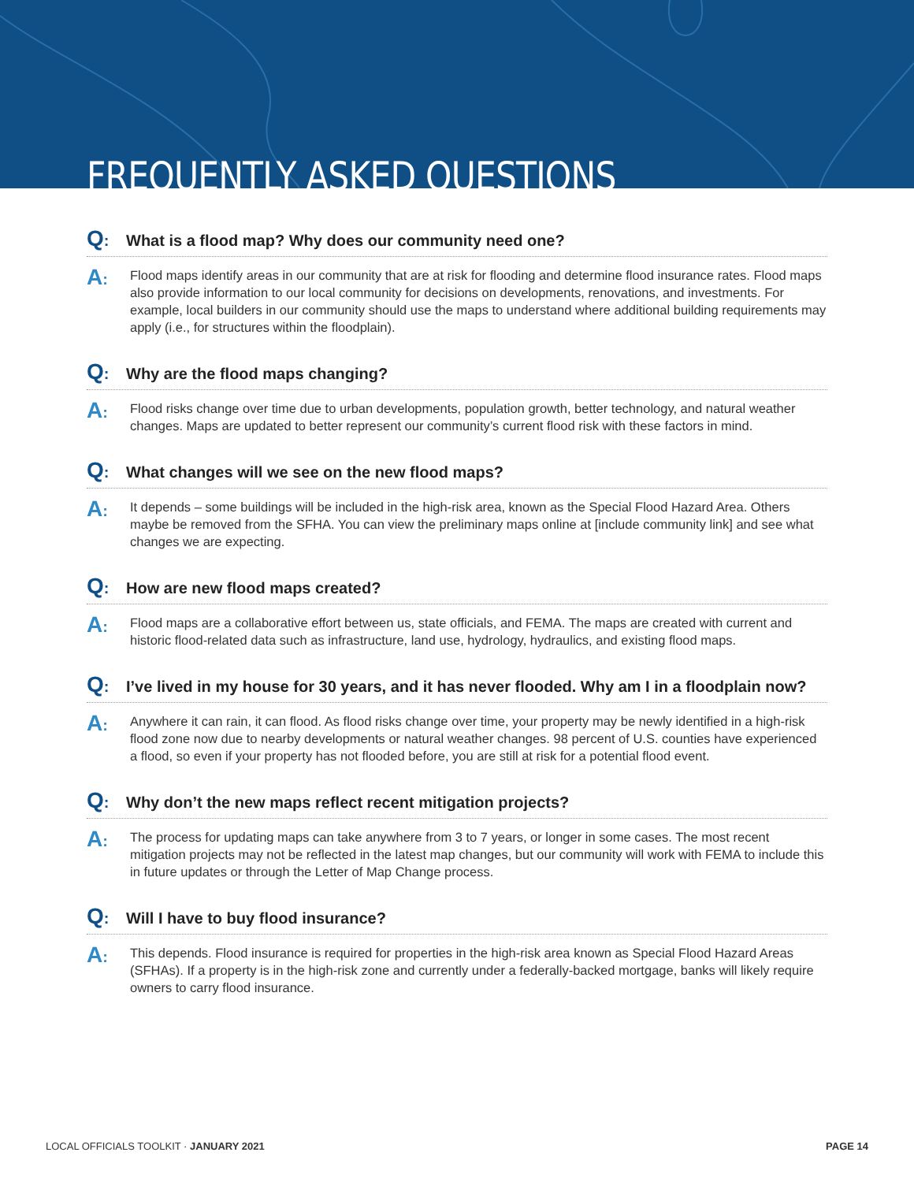FREQUENTLY ASKED QUESTIONS
Q: What is a flood map? Why does our community need one?
A:
Flood maps identify areas in our community that are at risk for flooding and determine flood insurance rates. Flood maps also provide information to our local community for decisions on developments, renovations, and investments. For example, local builders in our community should use the maps to understand where additional building requirements may apply (i.e., for structures within the floodplain).
Q: Why are the flood maps changing?
A:
Flood risks change over time due to urban developments, population growth, better technology, and natural weather changes. Maps are updated to better represent our community’s current flood risk with these factors in mind.
Q: What changes will we see on the new flood maps?
A:
It depends – some buildings will be included in the high-risk area, known as the Special Flood Hazard Area. Others maybe be removed from the SFHA. You can view the preliminary maps online at [include community link] and see what changes we are expecting.
Q: How are new flood maps created?
A:
Flood maps are a collaborative effort between us, state officials, and FEMA. The maps are created with current and historic flood-related data such as infrastructure, land use, hydrology, hydraulics, and existing flood maps.
Q: I’ve lived in my house for 30 years, and it has never flooded. Why am I in a floodplain now?
A:
Anywhere it can rain, it can flood. As flood risks change over time, your property may be newly identified in a high-risk flood zone now due to nearby developments or natural weather changes. 98 percent of U.S. counties have experienced a flood, so even if your property has not flooded before, you are still at risk for a potential flood event.
Q: Why don’t the new maps reflect recent mitigation projects?
A:
The process for updating maps can take anywhere from 3 to 7 years, or longer in some cases. The most recent mitigation projects may not be reflected in the latest map changes, but our community will work with FEMA to include this in future updates or through the Letter of Map Change process.
Q: Will I have to buy flood insurance?
A:
This depends. Flood insurance is required for properties in the high-risk area known as Special Flood Hazard Areas (SFHAs). If a property is in the high-risk zone and currently under a federally-backed mortgage, banks will likely require owners to carry flood insurance.
LOCAL OFFICIALS TOOLKIT · JANUARY 2021 PAGE 14